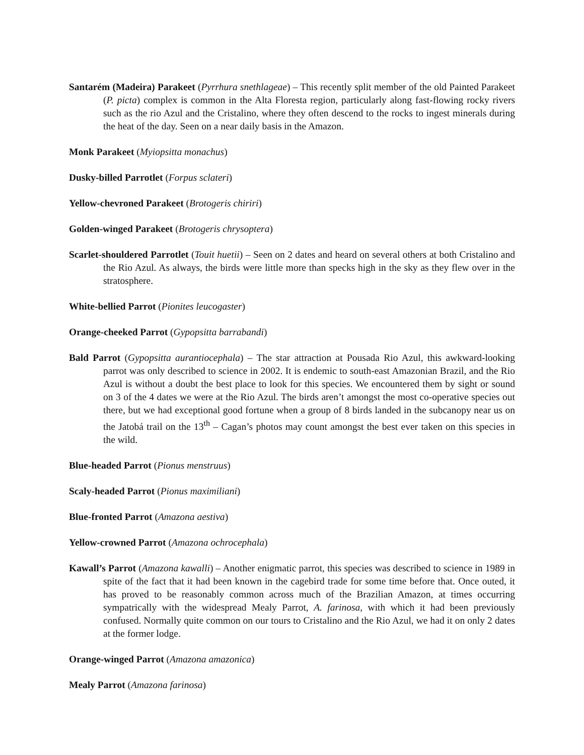Santarém (Madeira) Parakeet (Pyrrhura snethlageae) – This recently split member of the old Painted Parakeet (P. picta) complex is common in the Alta Floresta region, particularly along fast-flowing rocky rivers such as the rio Azul and the Cristalino, where they often descend to the rocks to ingest minerals during the heat of the day. Seen on a near daily basis in the Amazon.
Monk Parakeet (Myiopsitta monachus)
Dusky-billed Parrotlet (Forpus sclateri)
Yellow-chevroned Parakeet (Brotogeris chiriri)
Golden-winged Parakeet (Brotogeris chrysoptera)
Scarlet-shouldered Parrotlet (Touit huetii) – Seen on 2 dates and heard on several others at both Cristalino and the Rio Azul. As always, the birds were little more than specks high in the sky as they flew over in the stratosphere.
White-bellied Parrot (Pionites leucogaster)
Orange-cheeked Parrot (Gypopsitta barrabandi)
Bald Parrot (Gypopsitta aurantiocephala) – The star attraction at Pousada Rio Azul, this awkward-looking parrot was only described to science in 2002. It is endemic to south-east Amazonian Brazil, and the Rio Azul is without a doubt the best place to look for this species. We encountered them by sight or sound on 3 of the 4 dates we were at the Rio Azul. The birds aren’t amongst the most co-operative species out there, but we had exceptional good fortune when a group of 8 birds landed in the subcanopy near us on the Jatobá trail on the 13<sup>th</sup> – Cagan’s photos may count amongst the best ever taken on this species in the wild.
Blue-headed Parrot (Pionus menstruus)
Scaly-headed Parrot (Pionus maximiliani)
Blue-fronted Parrot (Amazona aestiva)
Yellow-crowned Parrot (Amazona ochrocephala)
Kawall’s Parrot (Amazona kawalli) – Another enigmatic parrot, this species was described to science in 1989 in spite of the fact that it had been known in the cagebird trade for some time before that. Once outed, it has proved to be reasonably common across much of the Brazilian Amazon, at times occurring sympatrically with the widespread Mealy Parrot, A. farinosa, with which it had been previously confused. Normally quite common on our tours to Cristalino and the Rio Azul, we had it on only 2 dates at the former lodge.
Orange-winged Parrot (Amazona amazonica)
Mealy Parrot (Amazona farinosa)